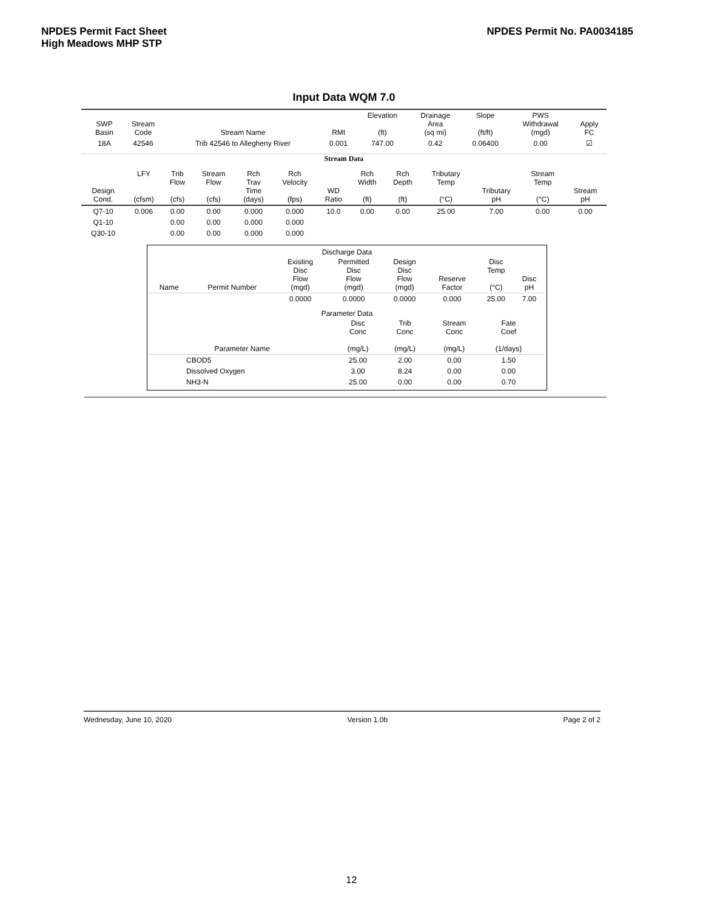NPDES Permit Fact Sheet
High Meadows MHP STP
NPDES Permit No. PA0034185
Input Data WQM 7.0
| | SWP Basin | Stream Code | Stream Name | RMI | Elevation (ft) | Drainage Area (sq mi) | Slope (ft/ft) | PWS Withdrawal (mgd) | Apply FC |
| --- | --- | --- | --- | --- | --- | --- | --- | --- | --- |
| | 18A | 42546 | Trib 42546 to Allegheny River | 0.001 | 747.00 | 0.42 | 0.06400 | 0.00 | ☑ |
Stream Data
| Design Cond. | LFY (cfsm) | Trib Flow (cfs) | Stream Flow (cfs) | Rch Trav Time (days) | Rch Velocity (fps) | WD Ratio | Rch Width (ft) | Rch Depth (ft) | Tributary Temp (°C) | Tributary pH | Stream Temp (°C) | Stream pH |
| --- | --- | --- | --- | --- | --- | --- | --- | --- | --- | --- | --- | --- |
| Q7-10 | 0.006 | 0.00 | 0.00 | 0.000 | 0.000 | 10.0 | 0.00 | 0.00 | 25.00 | 7.00 | 0.00 | 0.00 |
| Q1-10 | | 0.00 | 0.00 | 0.000 | 0.000 | | | | | | | |
| Q30-10 | | 0.00 | 0.00 | 0.000 | 0.000 | | | | | | | |
Discharge Data
| Name | Permit Number | Existing Disc Flow (mgd) | Permitted Disc Flow (mgd) | Design Disc Flow (mgd) | Reserve Factor | Disc Temp (°C) | Disc pH |
| --- | --- | --- | --- | --- | --- | --- | --- |
| | | 0.0000 | 0.0000 | 0.0000 | 0.000 | 25.00 | 7.00 |
Parameter Data
| Parameter Name | Disc Conc (mg/L) | Trib Conc (mg/L) | Stream Conc (mg/L) | Fate Coef (1/days) | |
| --- | --- | --- | --- | --- | --- |
| CBOD5 | 25.00 | 2.00 | 0.00 | 1.50 | |
| Dissolved Oxygen | 3.00 | 8.24 | 0.00 | 0.00 | |
| NH3-N | 25.00 | 0.00 | 0.00 | 0.70 | |
Wednesday, June 10, 2020 Version 1.0b Page 2 of 2
12